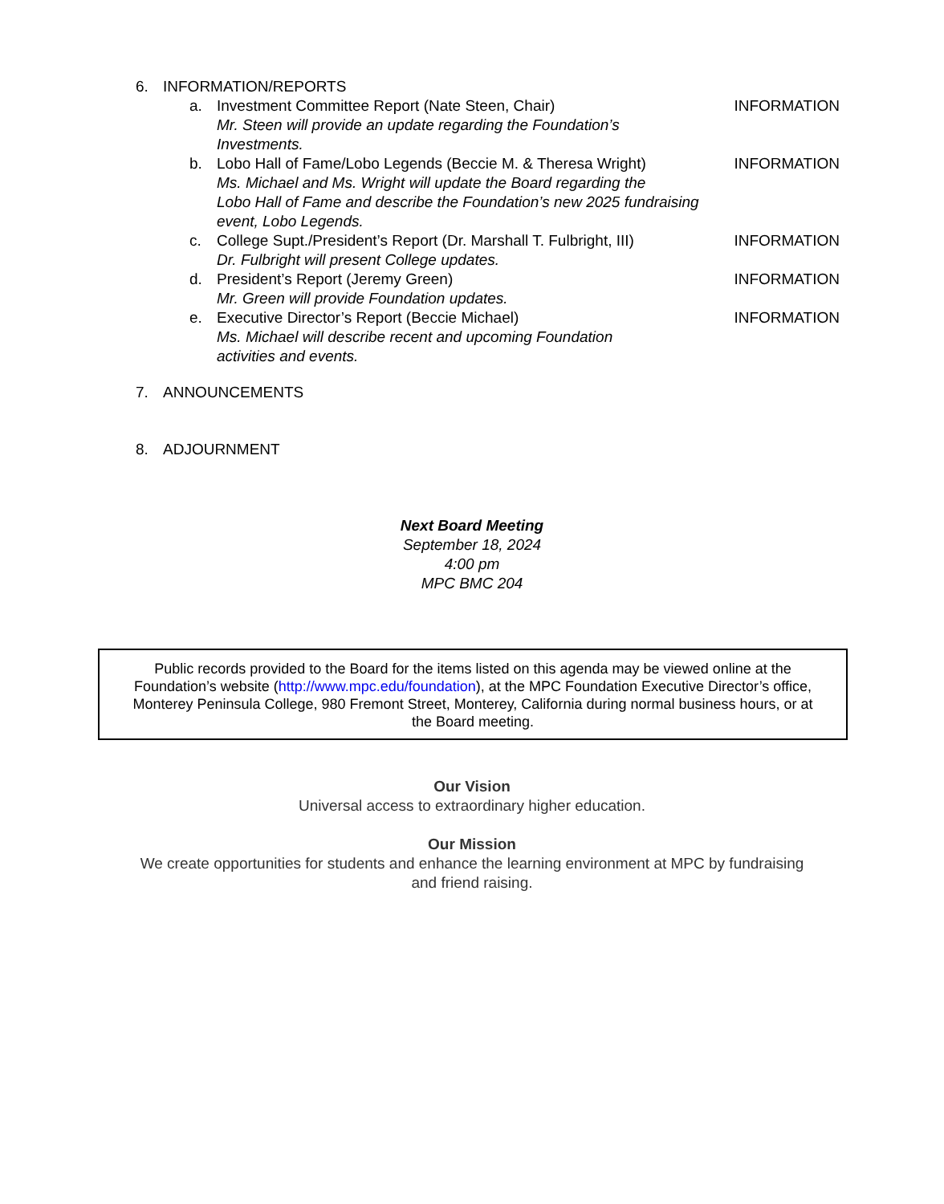6. INFORMATION/REPORTS
a. Investment Committee Report (Nate Steen, Chair) INFORMATION
Mr. Steen will provide an update regarding the Foundation’s
Investments.
b. Lobo Hall of Fame/Lobo Legends (Beccie M. & Theresa Wright) INFORMATION
Ms. Michael and Ms. Wright will update the Board regarding the
Lobo Hall of Fame and describe the Foundation’s new 2025 fundraising
event, Lobo Legends.
c. College Supt./President’s Report (Dr. Marshall T. Fulbright, III) INFORMATION
Dr. Fulbright will present College updates.
d. President’s Report (Jeremy Green) INFORMATION
Mr. Green will provide Foundation updates.
e. Executive Director’s Report (Beccie Michael) INFORMATION
Ms. Michael will describe recent and upcoming Foundation
activities and events.
7. ANNOUNCEMENTS
8. ADJOURNMENT
Next Board Meeting
September 18, 2024
4:00 pm
MPC BMC 204
Public records provided to the Board for the items listed on this agenda may be viewed online at the
Foundation’s website (http://www.mpc.edu/foundation), at the MPC Foundation Executive Director’s office,
Monterey Peninsula College, 980 Fremont Street, Monterey, California during normal business hours, or at
the Board meeting.
Our Vision
Universal access to extraordinary higher education.
Our Mission
We create opportunities for students and enhance the learning environment at MPC by fundraising
and friend raising.